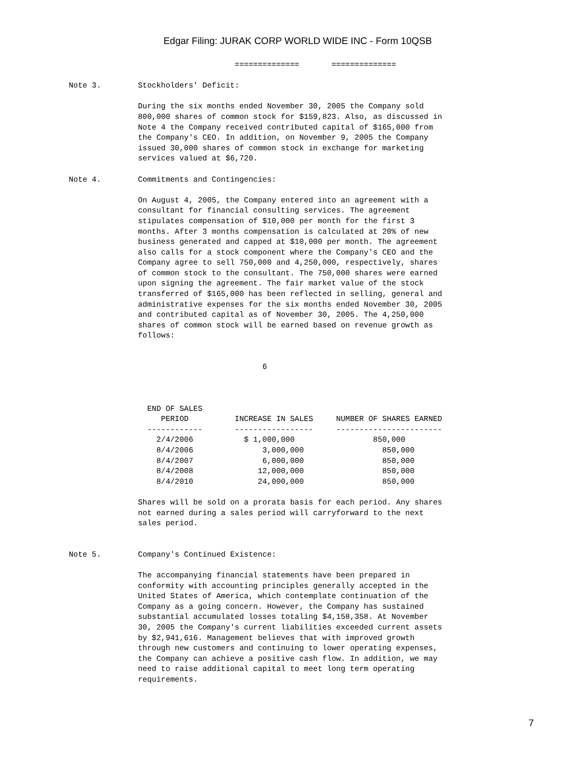Edgar Filing: JURAK CORP WORLD WIDE INC - Form 10QSB
                                    ==============       ==============

Note 3.        Stockholders' Deficit:

               During the six months ended November 30, 2005 the Company sold
               800,000 shares of common stock for $159,823. Also, as discussed in
               Note 4 the Company received contributed capital of $165,000 from
               the Company's CEO. In addition, on November 9, 2005 the Company
               issued 30,000 shares of common stock in exchange for marketing
               services valued at $6,720.

Note 4.        Commitments and Contingencies:

               On August 4, 2005, the Company entered into an agreement with a
               consultant for financial consulting services. The agreement
               stipulates compensation of $10,000 per month for the first 3
               months. After 3 months compensation is calculated at 20% of new
               business generated and capped at $10,000 per month. The agreement
               also calls for a stock component where the Company's CEO and the
               Company agree to sell 750,000 and 4,250,000, respectively, shares
               of common stock to the consultant. The 750,000 shares were earned
               upon signing the agreement. The fair market value of the stock
               transferred of $165,000 has been reflected in selling, general and
               administrative expenses for the six months ended November 30, 2005
               and contributed capital as of November 30, 2005. The 4,250,000
               shares of common stock will be earned based on revenue growth as
               follows:


                                          6



                 END OF SALES
                    PERIOD          INCREASE IN SALES     NUMBER OF SHARES EARNED
                 ------------       -----------------     -----------------------
                   2/4/2006           $ 1,000,000                 850,000
                   8/4/2006               3,000,000                 850,000
                   8/4/2007               6,000,000                 850,000
                   8/4/2008              12,000,000                 850,000
                   8/4/2010              24,000,000                 850,000

               Shares will be sold on a prorata basis for each period. Any shares
               not earned during a sales period will carryforward to the next
               sales period.


Note 5.        Company's Continued Existence:

               The accompanying financial statements have been prepared in
               conformity with accounting principles generally accepted in the
               United States of America, which contemplate continuation of the
               Company as a going concern. However, the Company has sustained
               substantial accumulated losses totaling $4,158,358. At November
               30, 2005 the Company's current liabilities exceeded current assets
               by $2,941,616. Management believes that with improved growth
               through new customers and continuing to lower operating expenses,
               the Company can achieve a positive cash flow. In addition, we may
               need to raise additional capital to meet long term operating
               requirements.
7